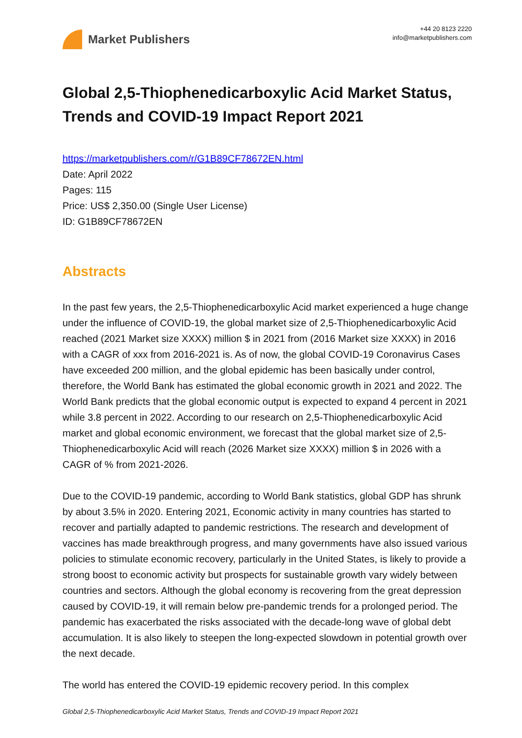Market Publishers
+44 20 8123 2220
info@marketpublishers.com
Global 2,5-Thiophenedicarboxylic Acid Market Status, Trends and COVID-19 Impact Report 2021
https://marketpublishers.com/r/G1B89CF78672EN.html
Date: April 2022
Pages: 115
Price: US$ 2,350.00 (Single User License)
ID: G1B89CF78672EN
Abstracts
In the past few years, the 2,5-Thiophenedicarboxylic Acid market experienced a huge change under the influence of COVID-19, the global market size of 2,5-Thiophenedicarboxylic Acid reached (2021 Market size XXXX) million $ in 2021 from (2016 Market size XXXX) in 2016 with a CAGR of xxx from 2016-2021 is. As of now, the global COVID-19 Coronavirus Cases have exceeded 200 million, and the global epidemic has been basically under control, therefore, the World Bank has estimated the global economic growth in 2021 and 2022. The World Bank predicts that the global economic output is expected to expand 4 percent in 2021 while 3.8 percent in 2022. According to our research on 2,5-Thiophenedicarboxylic Acid market and global economic environment, we forecast that the global market size of 2,5-Thiophenedicarboxylic Acid will reach (2026 Market size XXXX) million $ in 2026 with a CAGR of % from 2021-2026.
Due to the COVID-19 pandemic, according to World Bank statistics, global GDP has shrunk by about 3.5% in 2020. Entering 2021, Economic activity in many countries has started to recover and partially adapted to pandemic restrictions. The research and development of vaccines has made breakthrough progress, and many governments have also issued various policies to stimulate economic recovery, particularly in the United States, is likely to provide a strong boost to economic activity but prospects for sustainable growth vary widely between countries and sectors. Although the global economy is recovering from the great depression caused by COVID-19, it will remain below pre-pandemic trends for a prolonged period. The pandemic has exacerbated the risks associated with the decade-long wave of global debt accumulation. It is also likely to steepen the long-expected slowdown in potential growth over the next decade.
The world has entered the COVID-19 epidemic recovery period. In this complex
Global 2,5-Thiophenedicarboxylic Acid Market Status, Trends and COVID-19 Impact Report 2021